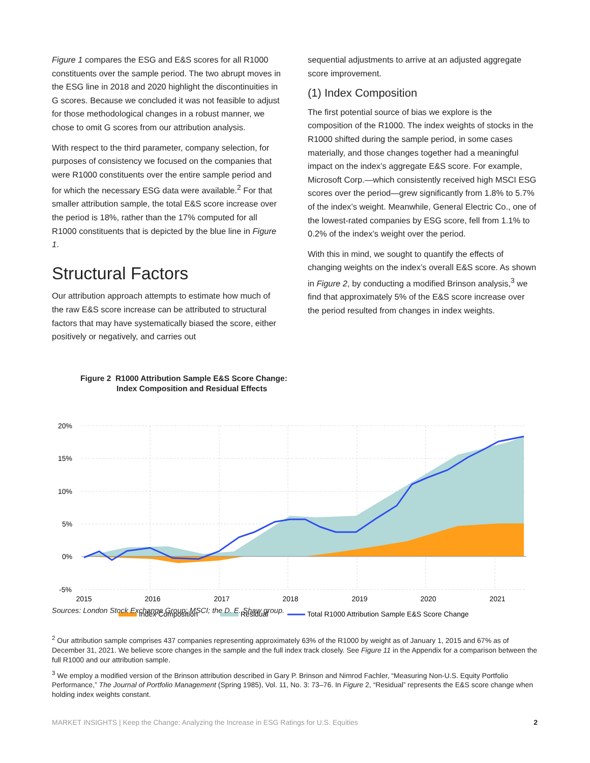Figure 1 compares the ESG and E&S scores for all R1000 constituents over the sample period. The two abrupt moves in the ESG line in 2018 and 2020 highlight the discontinuities in G scores. Because we concluded it was not feasible to adjust for those methodological changes in a robust manner, we chose to omit G scores from our attribution analysis.
With respect to the third parameter, company selection, for purposes of consistency we focused on the companies that were R1000 constituents over the entire sample period and for which the necessary ESG data were available.<sup>2</sup> For that smaller attribution sample, the total E&S score increase over the period is 18%, rather than the 17% computed for all R1000 constituents that is depicted by the blue line in Figure 1.
Structural Factors
Our attribution approach attempts to estimate how much of the raw E&S score increase can be attributed to structural factors that may have systematically biased the score, either positively or negatively, and carries out
sequential adjustments to arrive at an adjusted aggregate score improvement.
(1) Index Composition
The first potential source of bias we explore is the composition of the R1000. The index weights of stocks in the R1000 shifted during the sample period, in some cases materially, and those changes together had a meaningful impact on the index’s aggregate E&S score. For example, Microsoft Corp.—which consistently received high MSCI ESG scores over the period—grew significantly from 1.8% to 5.7% of the index’s weight. Meanwhile, General Electric Co., one of the lowest-rated companies by ESG score, fell from 1.1% to 0.2% of the index’s weight over the period.
With this in mind, we sought to quantify the effects of changing weights on the index’s overall E&S score. As shown in Figure 2, by conducting a modified Brinson analysis,<sup>3</sup> we find that approximately 5% of the E&S score increase over the period resulted from changes in index weights.
Figure 2 R1000 Attribution Sample E&S Score Change:
Index Composition and Residual Effects
20%
15%
10%
5%
0%
-5%
2015
2016
2017
2018
2019
2020
2021
Index Composition
Residual
Total R1000 Attribution Sample E&S Score Change
Sources: London Stock Exchange Group; MSCI; the D. E. Shaw group.
<sup>2</sup> Our attribution sample comprises 437 companies representing approximately 63% of the R1000 by weight as of January 1, 2015 and 67% as of December 31, 2021. We believe score changes in the sample and the full index track closely. See Figure 11 in the Appendix for a comparison between the full R1000 and our attribution sample.
<sup>3</sup> We employ a modified version of the Brinson attribution described in Gary P. Brinson and Nimrod Fachler, “Measuring Non-U.S. Equity Portfolio Performance,” The Journal of Portfolio Management (Spring 1985), Vol. 11, No. 3: 73–76. In Figure 2, “Residual” represents the E&S score change when holding index weights constant.
MARKET INSIGHTS | Keep the Change: Analyzing the Increase in ESG Ratings for U.S. Equities 2